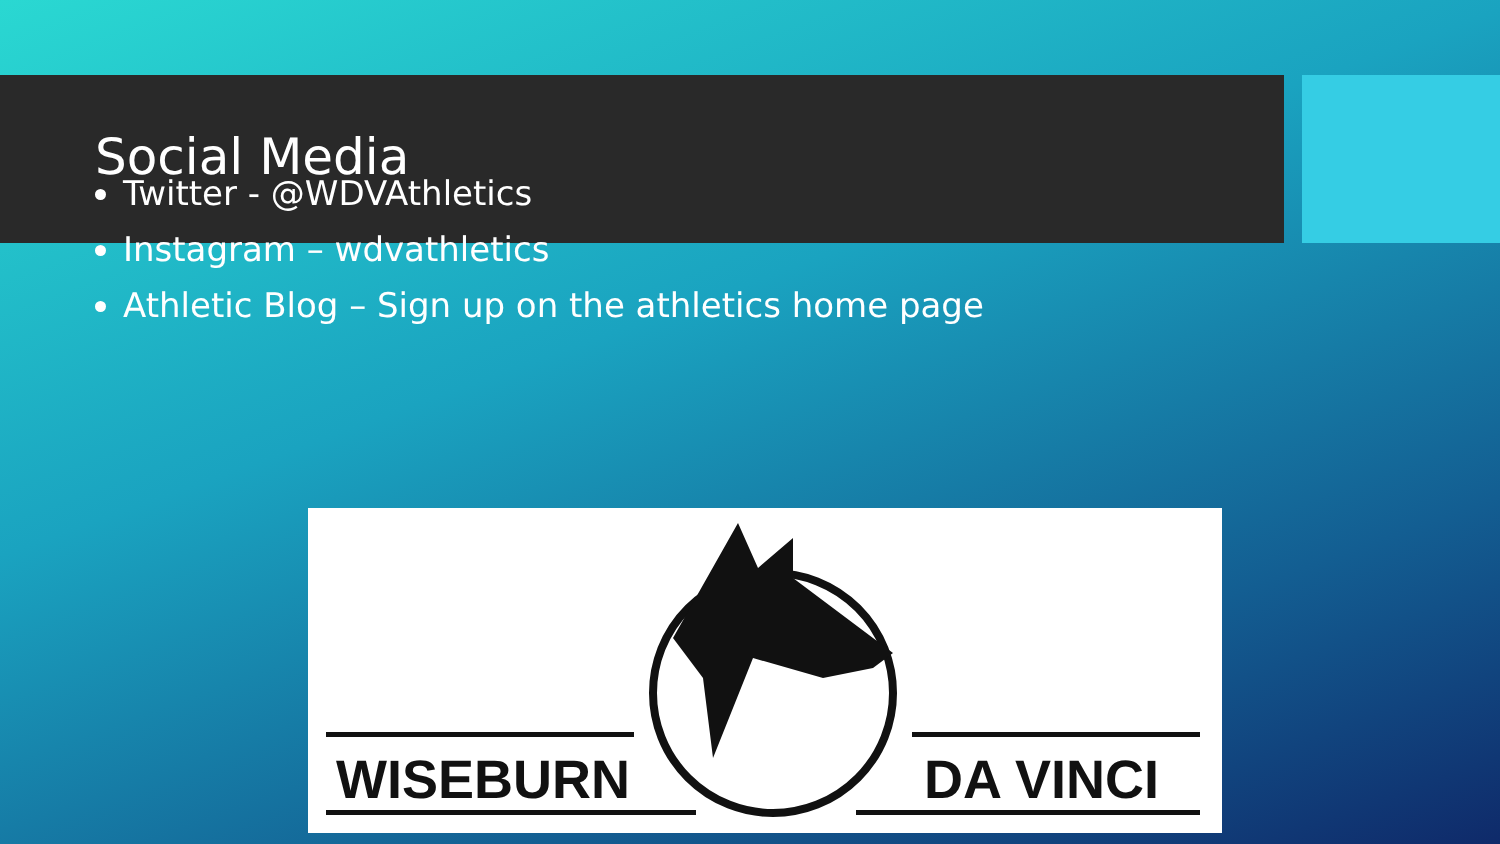Social Media
Twitter - @WDVAthletics
Instagram – wdvathletics
Athletic Blog – Sign up on the athletics home page
WISEBURN DA VINCI